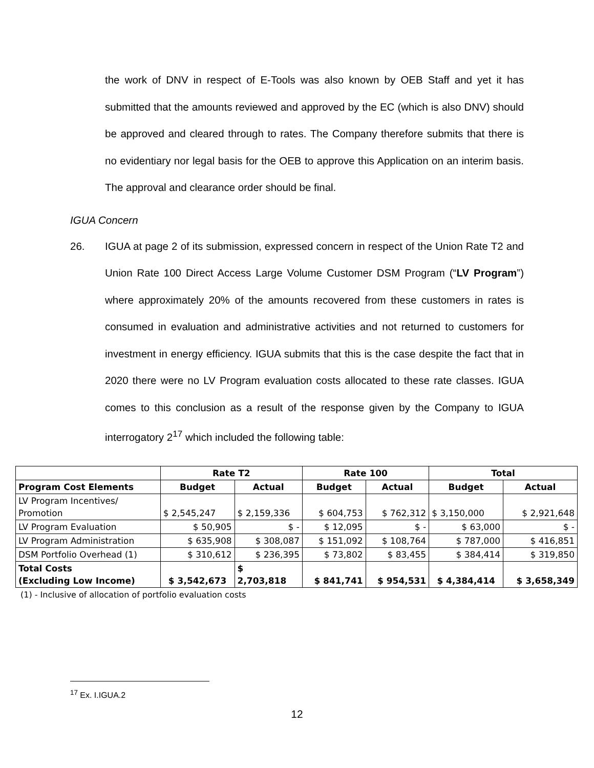the work of DNV in respect of E-Tools was also known by OEB Staff and yet it has submitted that the amounts reviewed and approved by the EC (which is also DNV) should be approved and cleared through to rates. The Company therefore submits that there is no evidentiary nor legal basis for the OEB to approve this Application on an interim basis. The approval and clearance order should be final.
IGUA Concern
26. IGUA at page 2 of its submission, expressed concern in respect of the Union Rate T2 and Union Rate 100 Direct Access Large Volume Customer DSM Program (“LV Program”) where approximately 20% of the amounts recovered from these customers in rates is consumed in evaluation and administrative activities and not returned to customers for investment in energy efficiency. IGUA submits that this is the case despite the fact that in 2020 there were no LV Program evaluation costs allocated to these rate classes. IGUA comes to this conclusion as a result of the response given by the Company to IGUA interrogatory 2<sup>17</sup> which included the following table:
| | Rate T2 | | Rate 100 | | Total | |
| --- | --- | --- | --- | --- | --- | --- |
| Program Cost Elements | Budget | Actual | Budget | Actual | Budget | Actual |
| LV Program Incentives/ Promotion | $ 2,545,247 | $ 2,159,336 | $ 604,753 | $ 762,312 | $ 3,150,000 | $ 2,921,648 |
| LV Program Evaluation | $ 50,905 | $ - | $ 12,095 | $ - | $ 63,000 | $ - |
| LV Program Administration | $ 635,908 | $ 308,087 | $ 151,092 | $ 108,764 | $ 787,000 | $ 416,851 |
| DSM Portfolio Overhead (1) | $ 310,612 | $ 236,395 | $ 73,802 | $ 83,455 | $ 384,414 | $ 319,850 |
| Total Costs (Excluding Low Income) | $ 3,542,673 | $ 2,703,818 | $ 841,741 | $ 954,531 | $ 4,384,414 | $ 3,658,349 |
(1) - Inclusive of allocation of portfolio evaluation costs
<sup>17</sup> Ex. I.IGUA.2
12